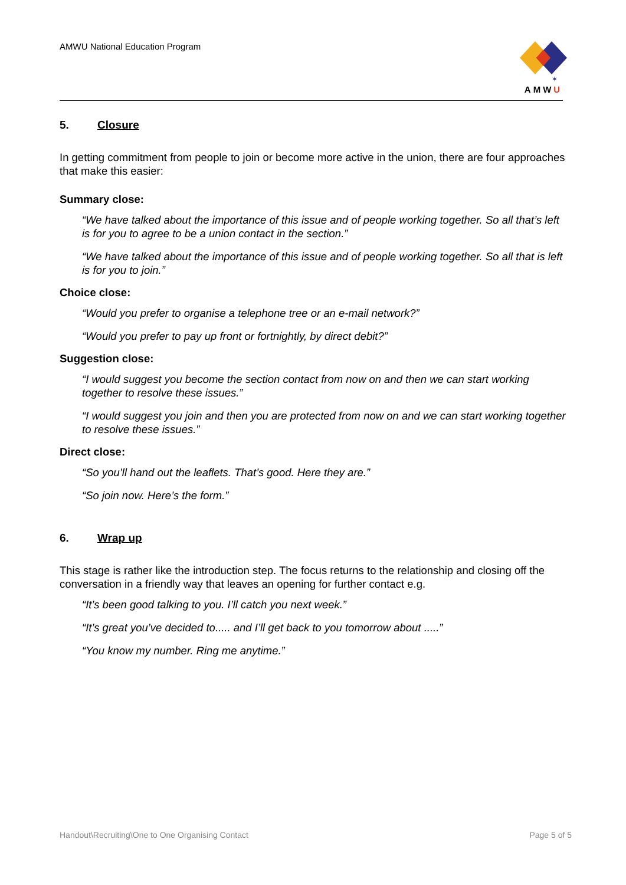AMWU National Education Program
✶
AMWU
5. Closure
In getting commitment from people to join or become more active in the union, there are four approaches that make this easier:
Summary close:
“We have talked about the importance of this issue and of people working together. So all that’s left is for you to agree to be a union contact in the section.”
“We have talked about the importance of this issue and of people working together. So all that is left is for you to join.”
Choice close:
“Would you prefer to organise a telephone tree or an e-mail network?”
“Would you prefer to pay up front or fortnightly, by direct debit?”
Suggestion close:
“I would suggest you become the section contact from now on and then we can start working together to resolve these issues.”
“I would suggest you join and then you are protected from now on and we can start working together to resolve these issues.”
Direct close:
“So you’ll hand out the leaflets. That’s good. Here they are.”
“So join now. Here’s the form.”
6. Wrap up
This stage is rather like the introduction step. The focus returns to the relationship and closing off the conversation in a friendly way that leaves an opening for further contact e.g.
“It’s been good talking to you. I’ll catch you next week.”
“It’s great you’ve decided to..... and I’ll get back to you tomorrow about .....”
“You know my number. Ring me anytime.”
Handout\Recruiting\One to One Organising Contact Page 5 of 5